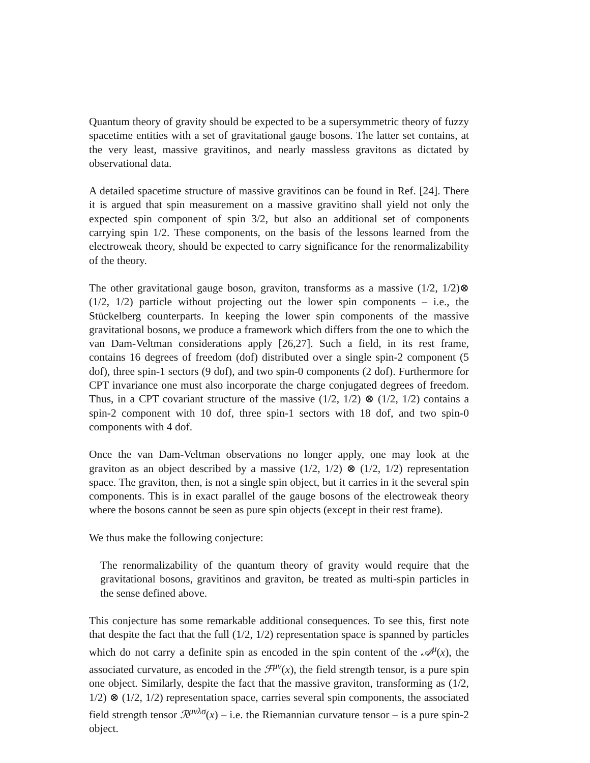Quantum theory of gravity should be expected to be a supersymmetric theory of fuzzy spacetime entities with a set of gravitational gauge bosons. The latter set contains, at the very least, massive gravitinos, and nearly massless gravitons as dictated by observational data.
A detailed spacetime structure of massive gravitinos can be found in Ref. [24]. There it is argued that spin measurement on a massive gravitino shall yield not only the expected spin component of spin 3/2, but also an additional set of components carrying spin 1/2. These components, on the basis of the lessons learned from the electroweak theory, should be expected to carry significance for the renormalizability of the theory.
The other gravitational gauge boson, graviton, transforms as a massive (1/2, 1/2)⊗ (1/2, 1/2) particle without projecting out the lower spin components – i.e., the Stückelberg counterparts. In keeping the lower spin components of the massive gravitational bosons, we produce a framework which differs from the one to which the van Dam-Veltman considerations apply [26,27]. Such a field, in its rest frame, contains 16 degrees of freedom (dof) distributed over a single spin-2 component (5 dof), three spin-1 sectors (9 dof), and two spin-0 components (2 dof). Furthermore for CPT invariance one must also incorporate the charge conjugated degrees of freedom. Thus, in a CPT covariant structure of the massive (1/2, 1/2) ⊗ (1/2, 1/2) contains a spin-2 component with 10 dof, three spin-1 sectors with 18 dof, and two spin-0 components with 4 dof.
Once the van Dam-Veltman observations no longer apply, one may look at the graviton as an object described by a massive (1/2, 1/2) ⊗ (1/2, 1/2) representation space. The graviton, then, is not a single spin object, but it carries in it the several spin components. This is in exact parallel of the gauge bosons of the electroweak theory where the bosons cannot be seen as pure spin objects (except in their rest frame).
We thus make the following conjecture:
The renormalizability of the quantum theory of gravity would require that the gravitational bosons, gravitinos and graviton, be treated as multi-spin particles in the sense defined above.
This conjecture has some remarkable additional consequences. To see this, first note that despite the fact that the full (1/2, 1/2) representation space is spanned by particles which do not carry a definite spin as encoded in the spin content of the 𝒜<sup>μ</sup>(x), the associated curvature, as encoded in the ℱ<sup>μν</sup>(x), the field strength tensor, is a pure spin one object. Similarly, despite the fact that the massive graviton, transforming as (1/2, 1/2) ⊗ (1/2, 1/2) representation space, carries several spin components, the associated field strength tensor ℛ<sup>μνλσ</sup>(x) – i.e. the Riemannian curvature tensor – is a pure spin-2 object.